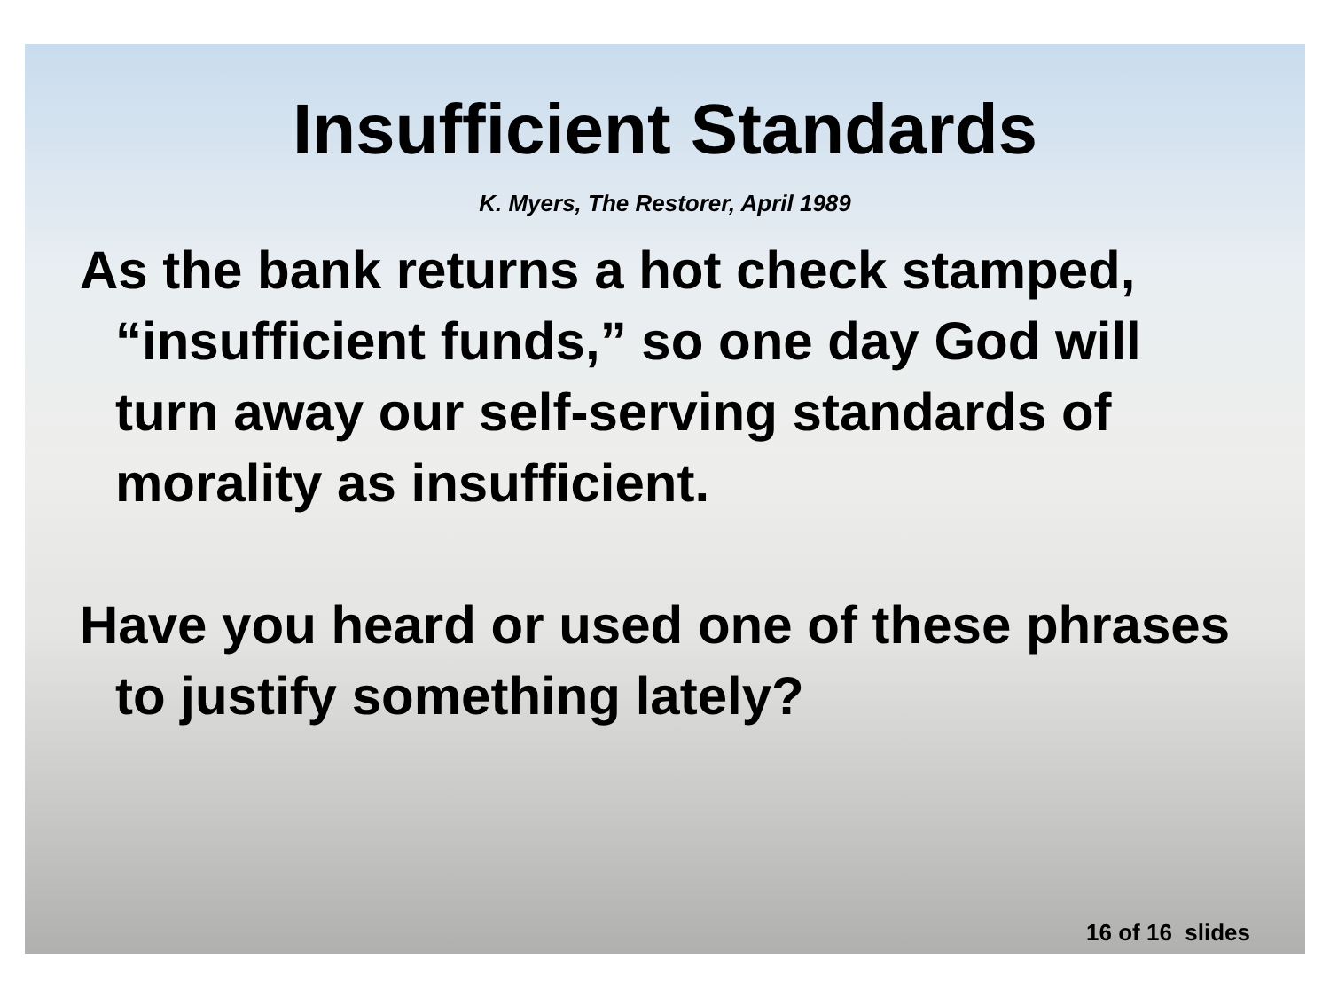Insufficient Standards
K. Myers, The Restorer, April 1989
As the bank returns a hot check stamped, “insufficient funds,” so one day God will turn away our self-serving standards of morality as insufficient.
Have you heard or used one of these phrases to justify something lately?
16 of 16 slides